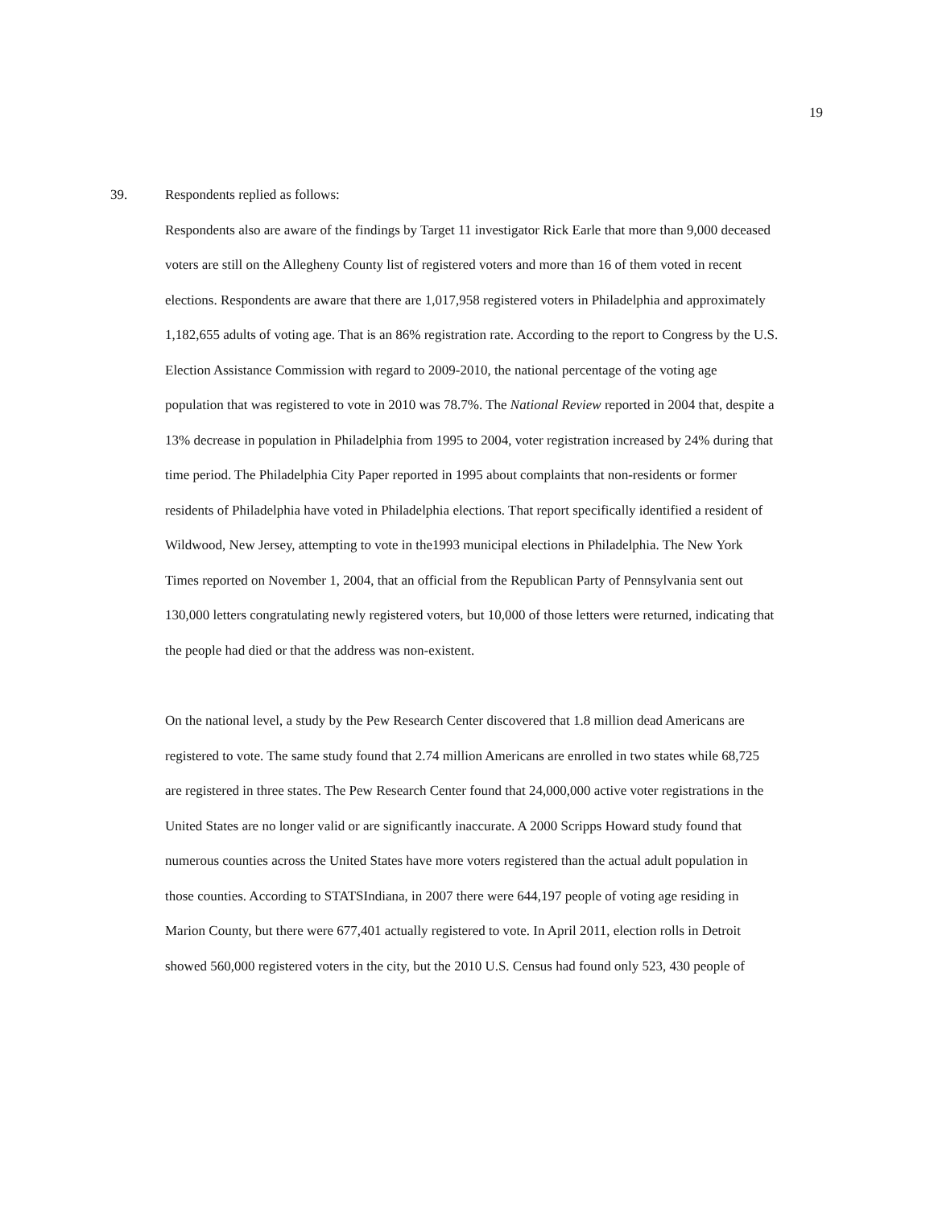19
39. Respondents replied as follows:
Respondents also are aware of the findings by Target 11 investigator Rick Earle that more than 9,000 deceased voters are still on the Allegheny County list of registered voters and more than 16 of them voted in recent elections. Respondents are aware that there are 1,017,958 registered voters in Philadelphia and approximately 1,182,655 adults of voting age. That is an 86% registration rate. According to the report to Congress by the U.S. Election Assistance Commission with regard to 2009-2010, the national percentage of the voting age population that was registered to vote in 2010 was 78.7%. The National Review reported in 2004 that, despite a 13% decrease in population in Philadelphia from 1995 to 2004, voter registration increased by 24% during that time period. The Philadelphia City Paper reported in 1995 about complaints that non-residents or former residents of Philadelphia have voted in Philadelphia elections. That report specifically identified a resident of Wildwood, New Jersey, attempting to vote in the1993 municipal elections in Philadelphia. The New York Times reported on November 1, 2004, that an official from the Republican Party of Pennsylvania sent out 130,000 letters congratulating newly registered voters, but 10,000 of those letters were returned, indicating that the people had died or that the address was non-existent.
On the national level, a study by the Pew Research Center discovered that 1.8 million dead Americans are registered to vote. The same study found that 2.74 million Americans are enrolled in two states while 68,725 are registered in three states. The Pew Research Center found that 24,000,000 active voter registrations in the United States are no longer valid or are significantly inaccurate. A 2000 Scripps Howard study found that numerous counties across the United States have more voters registered than the actual adult population in those counties. According to STATSIndiana, in 2007 there were 644,197 people of voting age residing in Marion County, but there were 677,401 actually registered to vote. In April 2011, election rolls in Detroit showed 560,000 registered voters in the city, but the 2010 U.S. Census had found only 523, 430 people of